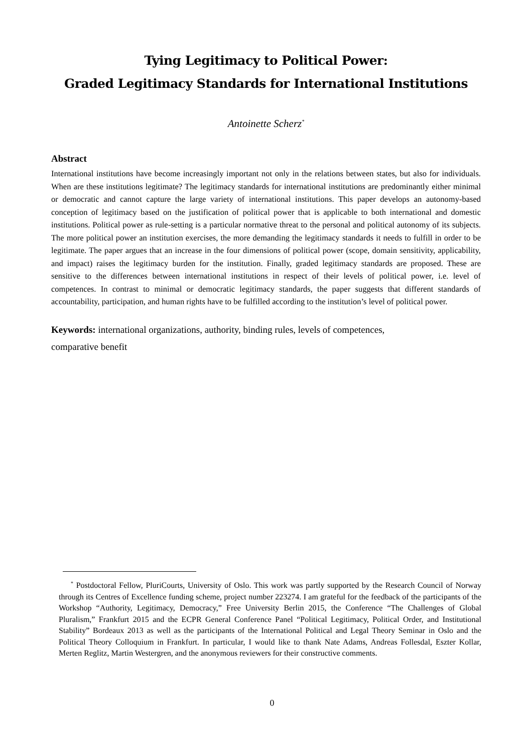Tying Legitimacy to Political Power:
Graded Legitimacy Standards for International Institutions
Antoinette Scherz<sup>*</sup>
Abstract
International institutions have become increasingly important not only in the relations between states, but also for individuals. When are these institutions legitimate? The legitimacy standards for international institutions are predominantly either minimal or democratic and cannot capture the large variety of international institutions. This paper develops an autonomy-based conception of legitimacy based on the justification of political power that is applicable to both international and domestic institutions. Political power as rule-setting is a particular normative threat to the personal and political autonomy of its subjects. The more political power an institution exercises, the more demanding the legitimacy standards it needs to fulfill in order to be legitimate. The paper argues that an increase in the four dimensions of political power (scope, domain sensitivity, applicability, and impact) raises the legitimacy burden for the institution. Finally, graded legitimacy standards are proposed. These are sensitive to the differences between international institutions in respect of their levels of political power, i.e. level of competences. In contrast to minimal or democratic legitimacy standards, the paper suggests that different standards of accountability, participation, and human rights have to be fulfilled according to the institution’s level of political power.
Keywords: international organizations, authority, binding rules, levels of competences,
comparative benefit
<sup>*</sup> Postdoctoral Fellow, PluriCourts, University of Oslo. This work was partly supported by the Research Council of Norway through its Centres of Excellence funding scheme, project number 223274. I am grateful for the feedback of the participants of the Workshop “Authority, Legitimacy, Democracy,” Free University Berlin 2015, the Conference “The Challenges of Global Pluralism,” Frankfurt 2015 and the ECPR General Conference Panel “Political Legitimacy, Political Order, and Institutional Stability” Bordeaux 2013 as well as the participants of the International Political and Legal Theory Seminar in Oslo and the Political Theory Colloquium in Frankfurt. In particular, I would like to thank Nate Adams, Andreas Follesdal, Eszter Kollar, Merten Reglitz, Martin Westergren, and the anonymous reviewers for their constructive comments.
0